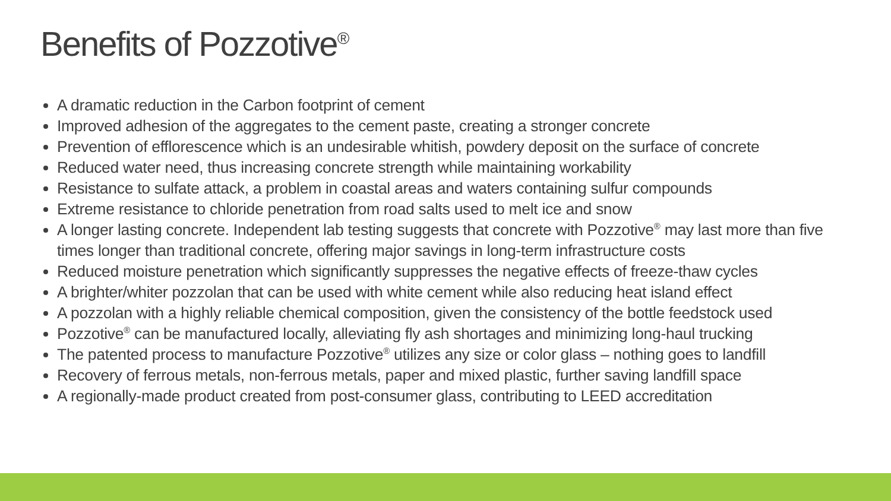Benefits of Pozzotive<sup>®</sup>
A dramatic reduction in the Carbon footprint of cement
Improved adhesion of the aggregates to the cement paste, creating a stronger concrete
Prevention of efflorescence which is an undesirable whitish, powdery deposit on the surface of concrete
Reduced water need, thus increasing concrete strength while maintaining workability
Resistance to sulfate attack, a problem in coastal areas and waters containing sulfur compounds
Extreme resistance to chloride penetration from road salts used to melt ice and snow
A longer lasting concrete. Independent lab testing suggests that concrete with Pozzotive<sup>®</sup> may last more than five times longer than traditional concrete, offering major savings in long-term infrastructure costs
Reduced moisture penetration which significantly suppresses the negative effects of freeze-thaw cycles
A brighter/whiter pozzolan that can be used with white cement while also reducing heat island effect
A pozzolan with a highly reliable chemical composition, given the consistency of the bottle feedstock used
Pozzotive<sup>®</sup> can be manufactured locally, alleviating fly ash shortages and minimizing long-haul trucking
The patented process to manufacture Pozzotive<sup>®</sup> utilizes any size or color glass – nothing goes to landfill
Recovery of ferrous metals, non-ferrous metals, paper and mixed plastic, further saving landfill space
A regionally-made product created from post-consumer glass, contributing to LEED accreditation